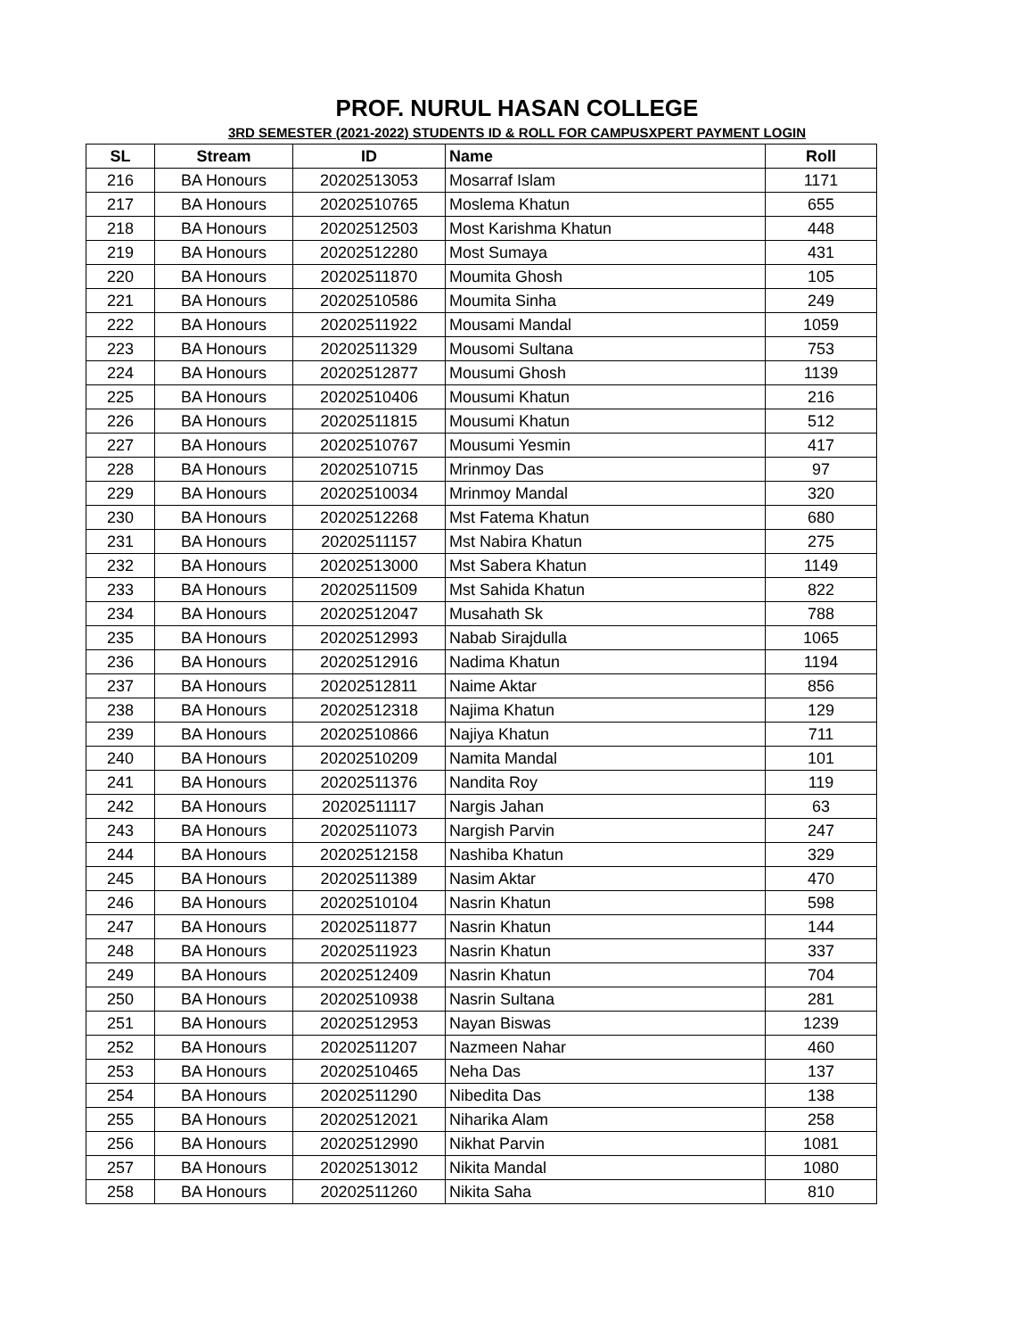PROF. NURUL HASAN COLLEGE
3RD SEMESTER (2021-2022) STUDENTS ID & ROLL FOR CAMPUSXPERT PAYMENT LOGIN
| SL | Stream | ID | Name | Roll |
| --- | --- | --- | --- | --- |
| 216 | BA Honours | 20202513053 | Mosarraf Islam | 1171 |
| 217 | BA Honours | 20202510765 | Moslema Khatun | 655 |
| 218 | BA Honours | 20202512503 | Most Karishma Khatun | 448 |
| 219 | BA Honours | 20202512280 | Most Sumaya | 431 |
| 220 | BA Honours | 20202511870 | Moumita Ghosh | 105 |
| 221 | BA Honours | 20202510586 | Moumita Sinha | 249 |
| 222 | BA Honours | 20202511922 | Mousami Mandal | 1059 |
| 223 | BA Honours | 20202511329 | Mousomi Sultana | 753 |
| 224 | BA Honours | 20202512877 | Mousumi Ghosh | 1139 |
| 225 | BA Honours | 20202510406 | Mousumi Khatun | 216 |
| 226 | BA Honours | 20202511815 | Mousumi Khatun | 512 |
| 227 | BA Honours | 20202510767 | Mousumi Yesmin | 417 |
| 228 | BA Honours | 20202510715 | Mrinmoy Das | 97 |
| 229 | BA Honours | 20202510034 | Mrinmoy Mandal | 320 |
| 230 | BA Honours | 20202512268 | Mst Fatema Khatun | 680 |
| 231 | BA Honours | 20202511157 | Mst Nabira Khatun | 275 |
| 232 | BA Honours | 20202513000 | Mst Sabera Khatun | 1149 |
| 233 | BA Honours | 20202511509 | Mst Sahida Khatun | 822 |
| 234 | BA Honours | 20202512047 | Musahath Sk | 788 |
| 235 | BA Honours | 20202512993 | Nabab Sirajdulla | 1065 |
| 236 | BA Honours | 20202512916 | Nadima Khatun | 1194 |
| 237 | BA Honours | 20202512811 | Naime Aktar | 856 |
| 238 | BA Honours | 20202512318 | Najima Khatun | 129 |
| 239 | BA Honours | 20202510866 | Najiya Khatun | 711 |
| 240 | BA Honours | 20202510209 | Namita Mandal | 101 |
| 241 | BA Honours | 20202511376 | Nandita Roy | 119 |
| 242 | BA Honours | 20202511117 | Nargis Jahan | 63 |
| 243 | BA Honours | 20202511073 | Nargish Parvin | 247 |
| 244 | BA Honours | 20202512158 | Nashiba Khatun | 329 |
| 245 | BA Honours | 20202511389 | Nasim Aktar | 470 |
| 246 | BA Honours | 20202510104 | Nasrin Khatun | 598 |
| 247 | BA Honours | 20202511877 | Nasrin Khatun | 144 |
| 248 | BA Honours | 20202511923 | Nasrin Khatun | 337 |
| 249 | BA Honours | 20202512409 | Nasrin Khatun | 704 |
| 250 | BA Honours | 20202510938 | Nasrin Sultana | 281 |
| 251 | BA Honours | 20202512953 | Nayan Biswas | 1239 |
| 252 | BA Honours | 20202511207 | Nazmeen Nahar | 460 |
| 253 | BA Honours | 20202510465 | Neha Das | 137 |
| 254 | BA Honours | 20202511290 | Nibedita Das | 138 |
| 255 | BA Honours | 20202512021 | Niharika Alam | 258 |
| 256 | BA Honours | 20202512990 | Nikhat Parvin | 1081 |
| 257 | BA Honours | 20202513012 | Nikita Mandal | 1080 |
| 258 | BA Honours | 20202511260 | Nikita Saha | 810 |